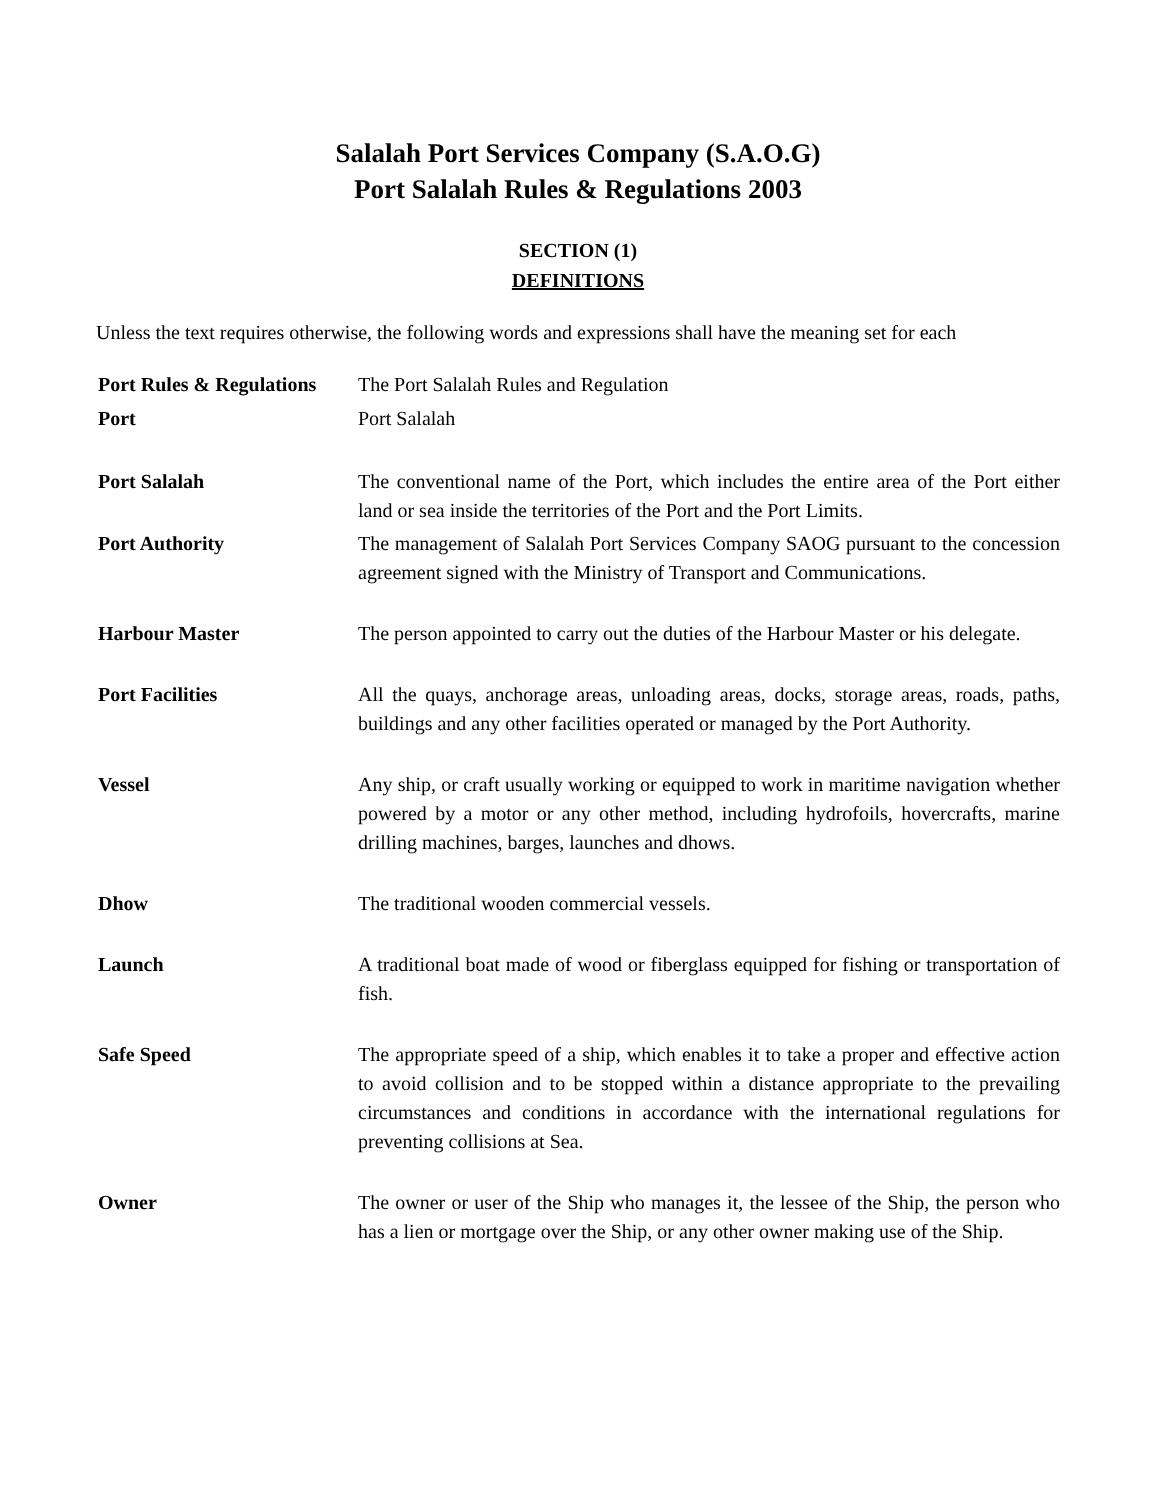Salalah Port Services Company (S.A.O.G)
Port Salalah Rules & Regulations 2003
SECTION (1)
DEFINITIONS
Unless the text requires otherwise, the following words and expressions shall have the meaning set for each
Port Rules & Regulations
The Port Salalah Rules and Regulation
Port Port Salalah
Port Salalah The conventional name of the Port, which includes the entire area of the Port either land or sea inside the territories of the Port and the Port Limits.
Port Authority The management of Salalah Port Services Company SAOG pursuant to the concession agreement signed with the Ministry of Transport and Communications.
Harbour Master The person appointed to carry out the duties of the Harbour Master or his delegate.
Port Facilities All the quays, anchorage areas, unloading areas, docks, storage areas, roads, paths, buildings and any other facilities operated or managed by the Port Authority.
Vessel Any ship, or craft usually working or equipped to work in maritime navigation whether powered by a motor or any other method, including hydrofoils, hovercrafts, marine drilling machines, barges, launches and dhows.
Dhow The traditional wooden commercial vessels.
Launch A traditional boat made of wood or fiberglass equipped for fishing or transportation of fish.
Safe Speed The appropriate speed of a ship, which enables it to take a proper and effective action to avoid collision and to be stopped within a distance appropriate to the prevailing circumstances and conditions in accordance with the international regulations for preventing collisions at Sea.
Owner The owner or user of the Ship who manages it, the lessee of the Ship, the person who has a lien or mortgage over the Ship, or any other owner making use of the Ship.